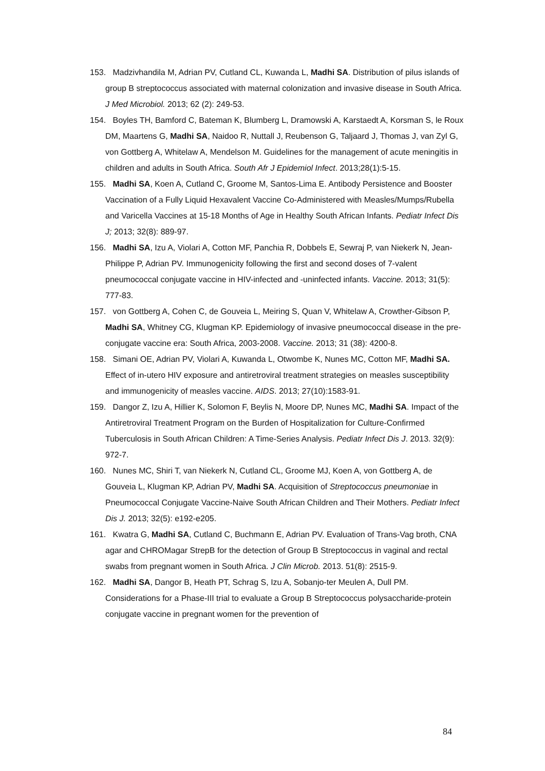153. Madzivhandila M, Adrian PV, Cutland CL, Kuwanda L, Madhi SA. Distribution of pilus islands of group B streptococcus associated with maternal colonization and invasive disease in South Africa. J Med Microbiol. 2013; 62 (2): 249-53.
154. Boyles TH, Bamford C, Bateman K, Blumberg L, Dramowski A, Karstaedt A, Korsman S, le Roux DM, Maartens G, Madhi SA, Naidoo R, Nuttall J, Reubenson G, Taljaard J, Thomas J, van Zyl G, von Gottberg A, Whitelaw A, Mendelson M. Guidelines for the management of acute meningitis in children and adults in South Africa. South Afr J Epidemiol Infect. 2013;28(1):5-15.
155. Madhi SA, Koen A, Cutland C, Groome M, Santos-Lima E. Antibody Persistence and Booster Vaccination of a Fully Liquid Hexavalent Vaccine Co-Administered with Measles/Mumps/Rubella and Varicella Vaccines at 15-18 Months of Age in Healthy South African Infants. Pediatr Infect Dis J; 2013; 32(8): 889-97.
156. Madhi SA, Izu A, Violari A, Cotton MF, Panchia R, Dobbels E, Sewraj P, van Niekerk N, Jean-Philippe P, Adrian PV. Immunogenicity following the first and second doses of 7-valent pneumococcal conjugate vaccine in HIV-infected and -uninfected infants. Vaccine. 2013; 31(5): 777-83.
157. von Gottberg A, Cohen C, de Gouveia L, Meiring S, Quan V, Whitelaw A, Crowther-Gibson P, Madhi SA, Whitney CG, Klugman KP. Epidemiology of invasive pneumococcal disease in the pre-conjugate vaccine era: South Africa, 2003-2008. Vaccine. 2013; 31 (38): 4200-8.
158. Simani OE, Adrian PV, Violari A, Kuwanda L, Otwombe K, Nunes MC, Cotton MF, Madhi SA. Effect of in-utero HIV exposure and antiretroviral treatment strategies on measles susceptibility and immunogenicity of measles vaccine. AIDS. 2013; 27(10):1583-91.
159. Dangor Z, Izu A, Hillier K, Solomon F, Beylis N, Moore DP, Nunes MC, Madhi SA. Impact of the Antiretroviral Treatment Program on the Burden of Hospitalization for Culture-Confirmed Tuberculosis in South African Children: A Time-Series Analysis. Pediatr Infect Dis J. 2013. 32(9): 972-7.
160. Nunes MC, Shiri T, van Niekerk N, Cutland CL, Groome MJ, Koen A, von Gottberg A, de Gouveia L, Klugman KP, Adrian PV, Madhi SA. Acquisition of Streptococcus pneumoniae in Pneumococcal Conjugate Vaccine-Naive South African Children and Their Mothers. Pediatr Infect Dis J. 2013; 32(5): e192-e205.
161. Kwatra G, Madhi SA, Cutland C, Buchmann E, Adrian PV. Evaluation of Trans-Vag broth, CNA agar and CHROMagar StrepB for the detection of Group B Streptococcus in vaginal and rectal swabs from pregnant women in South Africa. J Clin Microb. 2013. 51(8): 2515-9.
162. Madhi SA, Dangor B, Heath PT, Schrag S, Izu A, Sobanjo-ter Meulen A, Dull PM. Considerations for a Phase-III trial to evaluate a Group B Streptococcus polysaccharide-protein conjugate vaccine in pregnant women for the prevention of
84